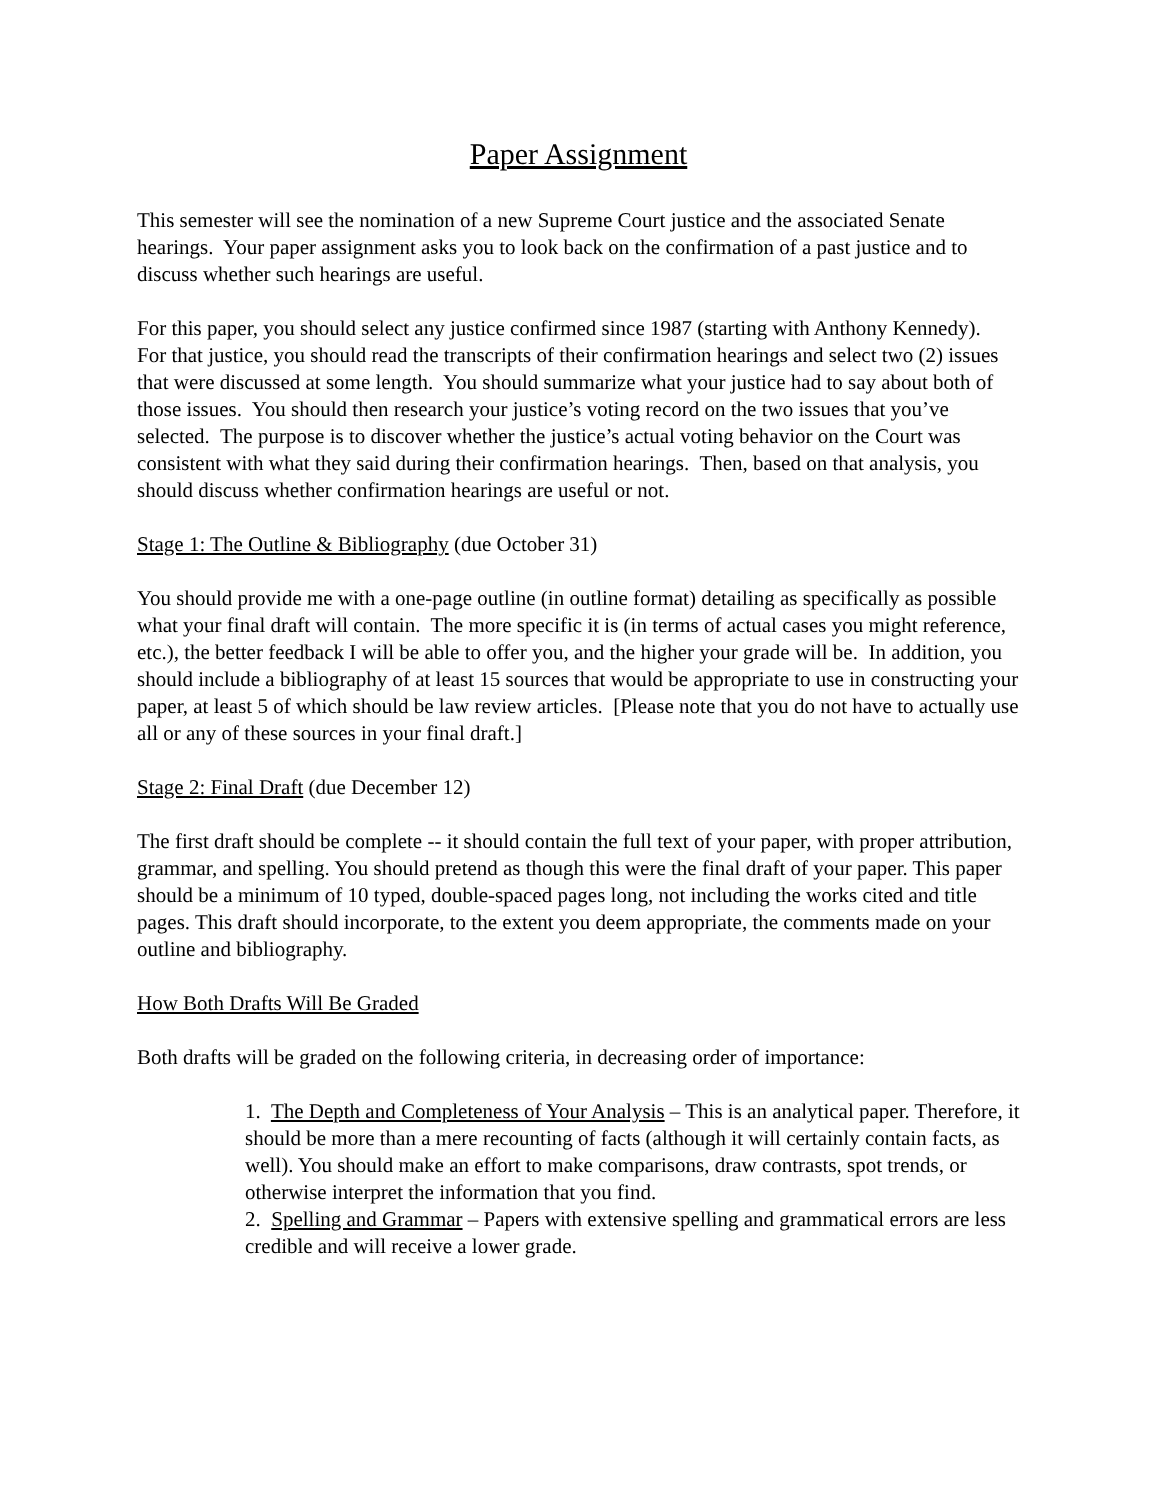Paper Assignment
This semester will see the nomination of a new Supreme Court justice and the associated Senate hearings. Your paper assignment asks you to look back on the confirmation of a past justice and to discuss whether such hearings are useful.
For this paper, you should select any justice confirmed since 1987 (starting with Anthony Kennedy). For that justice, you should read the transcripts of their confirmation hearings and select two (2) issues that were discussed at some length. You should summarize what your justice had to say about both of those issues. You should then research your justice’s voting record on the two issues that you’ve selected. The purpose is to discover whether the justice’s actual voting behavior on the Court was consistent with what they said during their confirmation hearings. Then, based on that analysis, you should discuss whether confirmation hearings are useful or not.
Stage 1: The Outline & Bibliography (due October 31)
You should provide me with a one-page outline (in outline format) detailing as specifically as possible what your final draft will contain. The more specific it is (in terms of actual cases you might reference, etc.), the better feedback I will be able to offer you, and the higher your grade will be. In addition, you should include a bibliography of at least 15 sources that would be appropriate to use in constructing your paper, at least 5 of which should be law review articles. [Please note that you do not have to actually use all or any of these sources in your final draft.]
Stage 2: Final Draft (due December 12)
The first draft should be complete -- it should contain the full text of your paper, with proper attribution, grammar, and spelling. You should pretend as though this were the final draft of your paper. This paper should be a minimum of 10 typed, double-spaced pages long, not including the works cited and title pages. This draft should incorporate, to the extent you deem appropriate, the comments made on your outline and bibliography.
How Both Drafts Will Be Graded
Both drafts will be graded on the following criteria, in decreasing order of importance:
1. The Depth and Completeness of Your Analysis – This is an analytical paper. Therefore, it should be more than a mere recounting of facts (although it will certainly contain facts, as well). You should make an effort to make comparisons, draw contrasts, spot trends, or otherwise interpret the information that you find.
2. Spelling and Grammar – Papers with extensive spelling and grammatical errors are less credible and will receive a lower grade.